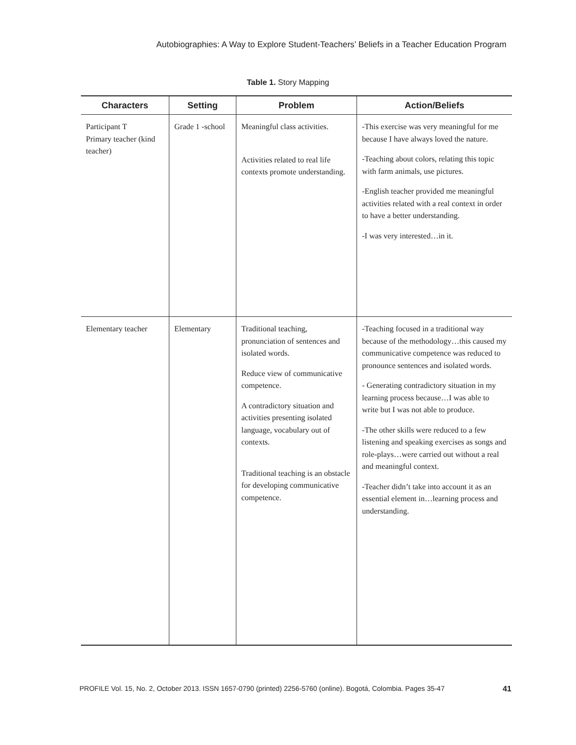Autobiographies: A Way to Explore Student-Teachers’ Beliefs in a Teacher Education Program
Table 1. Story Mapping
| Characters | Setting | Problem | Action/Beliefs |
| --- | --- | --- | --- |
| Participant T Primary teacher (kind teacher) | Grade 1 -school | Meaningful class activities. Activities related to real life contexts promote understanding. | -This exercise was very meaningful for me because I have always loved the nature. -Teaching about colors, relating this topic with farm animals, use pictures. -English teacher provided me meaningful activities related with a real context in order to have a better understanding. -I was very interested…in it. |
| Elementary teacher | Elementary | Traditional teaching, pronunciation of sentences and isolated words. Reduce view of communicative competence. A contradictory situation and activities presenting isolated language, vocabulary out of contexts. Traditional teaching is an obstacle for developing communicative competence. | -Teaching focused in a traditional way because of the methodology…this caused my communicative competence was reduced to pronounce sentences and isolated words. - Generating contradictory situation in my learning process because…I was able to write but I was not able to produce. -The other skills were reduced to a few listening and speaking exercises as songs and role-plays…were carried out without a real and meaningful context. -Teacher didn’t take into account it as an essential element in…learning process and understanding. |
PROFILE Vol. 15, No. 2, October 2013. ISSN 1657-0790 (printed) 2256-5760 (online). Bogotá, Colombia. Pages 35-47 41